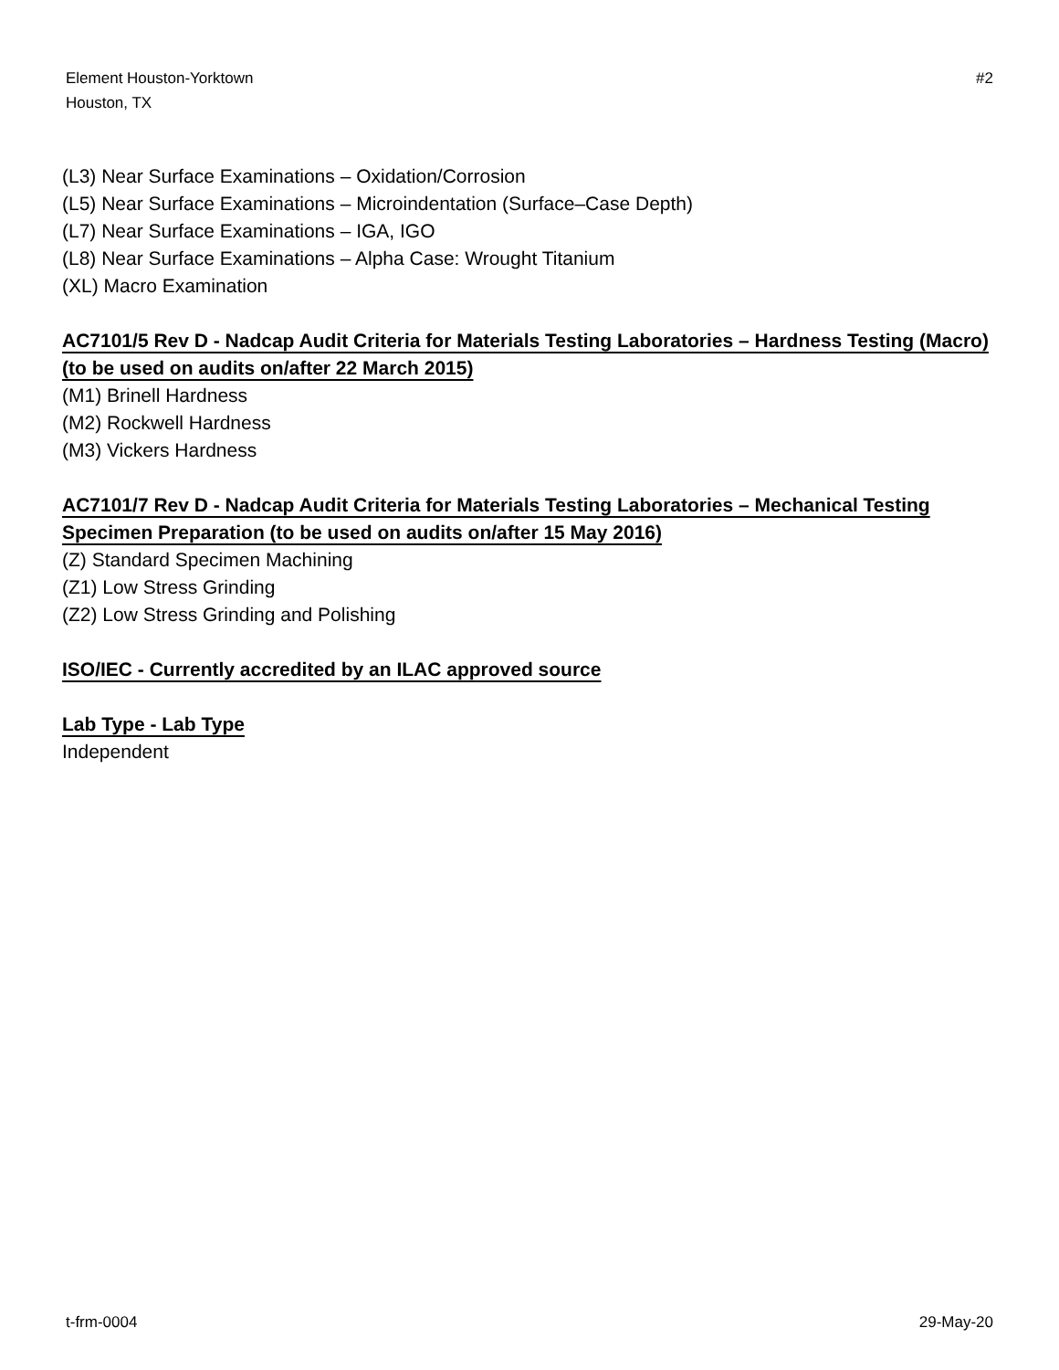Element Houston-Yorktown
Houston, TX
#2
(L3) Near Surface Examinations – Oxidation/Corrosion
(L5) Near Surface Examinations – Microindentation (Surface–Case Depth)
(L7) Near Surface Examinations – IGA, IGO
(L8) Near Surface Examinations – Alpha Case: Wrought Titanium
(XL) Macro Examination
AC7101/5 Rev D - Nadcap Audit Criteria for Materials Testing Laboratories – Hardness Testing (Macro) (to be used on audits on/after 22 March 2015)
(M1) Brinell Hardness
(M2) Rockwell Hardness
(M3) Vickers Hardness
AC7101/7 Rev D - Nadcap Audit Criteria for Materials Testing Laboratories – Mechanical Testing Specimen Preparation (to be used on audits on/after 15 May 2016)
(Z) Standard Specimen Machining
(Z1) Low Stress Grinding
(Z2) Low Stress Grinding and Polishing
ISO/IEC - Currently accredited by an ILAC approved source
Lab Type - Lab Type
Independent
t-frm-0004 29-May-20